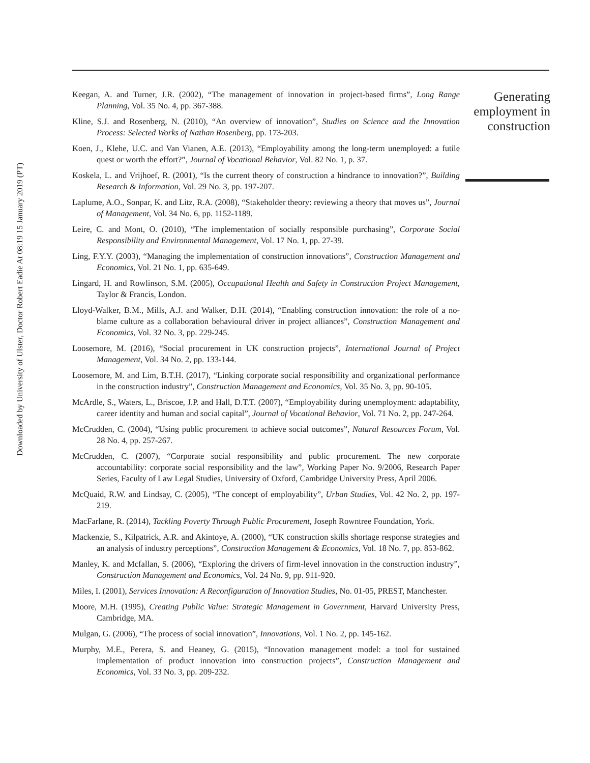Downloaded by University of Ulster, Doctor Robert Eadie At 08:19 15 January 2019 (PT)
Keegan, A. and Turner, J.R. (2002), “The management of innovation in project-based firms”, Long Range Planning, Vol. 35 No. 4, pp. 367-388.
Kline, S.J. and Rosenberg, N. (2010), “An overview of innovation”, Studies on Science and the Innovation Process: Selected Works of Nathan Rosenberg, pp. 173-203.
Koen, J., Klehe, U.C. and Van Vianen, A.E. (2013), “Employability among the long-term unemployed: a futile quest or worth the effort?”, Journal of Vocational Behavior, Vol. 82 No. 1, p. 37.
Koskela, L. and Vrijhoef, R. (2001), “Is the current theory of construction a hindrance to innovation?”, Building Research & Information, Vol. 29 No. 3, pp. 197-207.
Laplume, A.O., Sonpar, K. and Litz, R.A. (2008), “Stakeholder theory: reviewing a theory that moves us”, Journal of Management, Vol. 34 No. 6, pp. 1152-1189.
Leire, C. and Mont, O. (2010), “The implementation of socially responsible purchasing”, Corporate Social Responsibility and Environmental Management, Vol. 17 No. 1, pp. 27-39.
Ling, F.Y.Y. (2003), “Managing the implementation of construction innovations”, Construction Management and Economics, Vol. 21 No. 1, pp. 635-649.
Lingard, H. and Rowlinson, S.M. (2005), Occupational Health and Safety in Construction Project Management, Taylor & Francis, London.
Lloyd-Walker, B.M., Mills, A.J. and Walker, D.H. (2014), “Enabling construction innovation: the role of a no-blame culture as a collaboration behavioural driver in project alliances”, Construction Management and Economics, Vol. 32 No. 3, pp. 229-245.
Loosemore, M. (2016), “Social procurement in UK construction projects”, International Journal of Project Management, Vol. 34 No. 2, pp. 133-144.
Loosemore, M. and Lim, B.T.H. (2017), “Linking corporate social responsibility and organizational performance in the construction industry”, Construction Management and Economics, Vol. 35 No. 3, pp. 90-105.
McArdle, S., Waters, L., Briscoe, J.P. and Hall, D.T.T. (2007), “Employability during unemployment: adaptability, career identity and human and social capital”, Journal of Vocational Behavior, Vol. 71 No. 2, pp. 247-264.
McCrudden, C. (2004), “Using public procurement to achieve social outcomes”, Natural Resources Forum, Vol. 28 No. 4, pp. 257-267.
McCrudden, C. (2007), “Corporate social responsibility and public procurement. The new corporate accountability: corporate social responsibility and the law”, Working Paper No. 9/2006, Research Paper Series, Faculty of Law Legal Studies, University of Oxford, Cambridge University Press, April 2006.
McQuaid, R.W. and Lindsay, C. (2005), “The concept of employability”, Urban Studies, Vol. 42 No. 2, pp. 197-219.
MacFarlane, R. (2014), Tackling Poverty Through Public Procurement, Joseph Rowntree Foundation, York.
Mackenzie, S., Kilpatrick, A.R. and Akintoye, A. (2000), “UK construction skills shortage response strategies and an analysis of industry perceptions”, Construction Management & Economics, Vol. 18 No. 7, pp. 853-862.
Manley, K. and Mcfallan, S. (2006), “Exploring the drivers of firm-level innovation in the construction industry”, Construction Management and Economics, Vol. 24 No. 9, pp. 911-920.
Miles, I. (2001), Services Innovation: A Reconfiguration of Innovation Studies, No. 01-05, PREST, Manchester.
Moore, M.H. (1995), Creating Public Value: Strategic Management in Government, Harvard University Press, Cambridge, MA.
Mulgan, G. (2006), “The process of social innovation”, Innovations, Vol. 1 No. 2, pp. 145-162.
Murphy, M.E., Perera, S. and Heaney, G. (2015), “Innovation management model: a tool for sustained implementation of product innovation into construction projects”, Construction Management and Economics, Vol. 33 No. 3, pp. 209-232.
Generating employment in construction